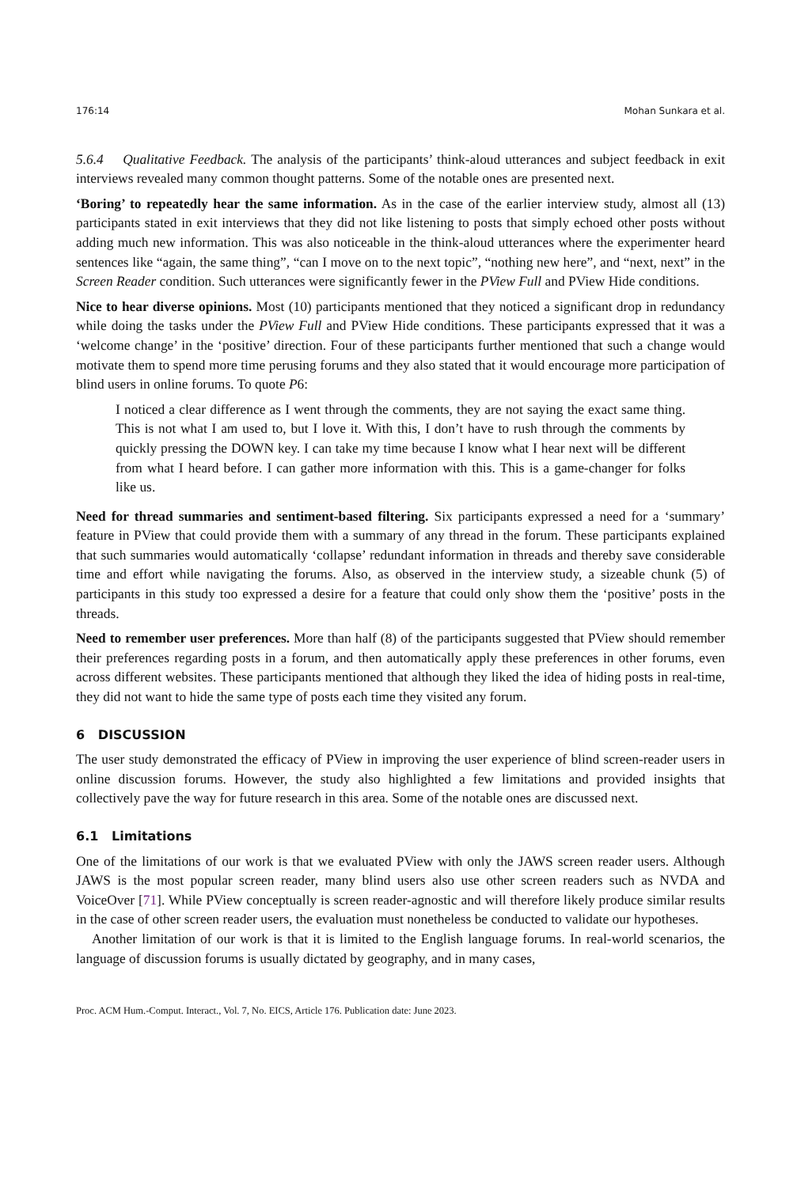176:14 Mohan Sunkara et al.
5.6.4 Qualitative Feedback. The analysis of the participants’ think-aloud utterances and subject feedback in exit interviews revealed many common thought patterns. Some of the notable ones are presented next.
‘Boring’ to repeatedly hear the same information. As in the case of the earlier interview study, almost all (13) participants stated in exit interviews that they did not like listening to posts that simply echoed other posts without adding much new information. This was also noticeable in the think-aloud utterances where the experimenter heard sentences like “again, the same thing”, “can I move on to the next topic”, “nothing new here”, and “next, next” in the Screen Reader condition. Such utterances were significantly fewer in the PView Full and PView Hide conditions.
Nice to hear diverse opinions. Most (10) participants mentioned that they noticed a significant drop in redundancy while doing the tasks under the PView Full and PView Hide conditions. These participants expressed that it was a ‘welcome change’ in the ‘positive’ direction. Four of these participants further mentioned that such a change would motivate them to spend more time perusing forums and they also stated that it would encourage more participation of blind users in online forums. To quote P6:
I noticed a clear difference as I went through the comments, they are not saying the exact same thing. This is not what I am used to, but I love it. With this, I don’t have to rush through the comments by quickly pressing the DOWN key. I can take my time because I know what I hear next will be different from what I heard before. I can gather more information with this. This is a game-changer for folks like us.
Need for thread summaries and sentiment-based filtering. Six participants expressed a need for a ‘summary’ feature in PView that could provide them with a summary of any thread in the forum. These participants explained that such summaries would automatically ‘collapse’ redundant information in threads and thereby save considerable time and effort while navigating the forums. Also, as observed in the interview study, a sizeable chunk (5) of participants in this study too expressed a desire for a feature that could only show them the ‘positive’ posts in the threads.
Need to remember user preferences. More than half (8) of the participants suggested that PView should remember their preferences regarding posts in a forum, and then automatically apply these preferences in other forums, even across different websites. These participants mentioned that although they liked the idea of hiding posts in real-time, they did not want to hide the same type of posts each time they visited any forum.
6 DISCUSSION
The user study demonstrated the efficacy of PView in improving the user experience of blind screen-reader users in online discussion forums. However, the study also highlighted a few limitations and provided insights that collectively pave the way for future research in this area. Some of the notable ones are discussed next.
6.1 Limitations
One of the limitations of our work is that we evaluated PView with only the JAWS screen reader users. Although JAWS is the most popular screen reader, many blind users also use other screen readers such as NVDA and VoiceOver [71]. While PView conceptually is screen reader-agnostic and will therefore likely produce similar results in the case of other screen reader users, the evaluation must nonetheless be conducted to validate our hypotheses.
Another limitation of our work is that it is limited to the English language forums. In real-world scenarios, the language of discussion forums is usually dictated by geography, and in many cases,
Proc. ACM Hum.-Comput. Interact., Vol. 7, No. EICS, Article 176. Publication date: June 2023.